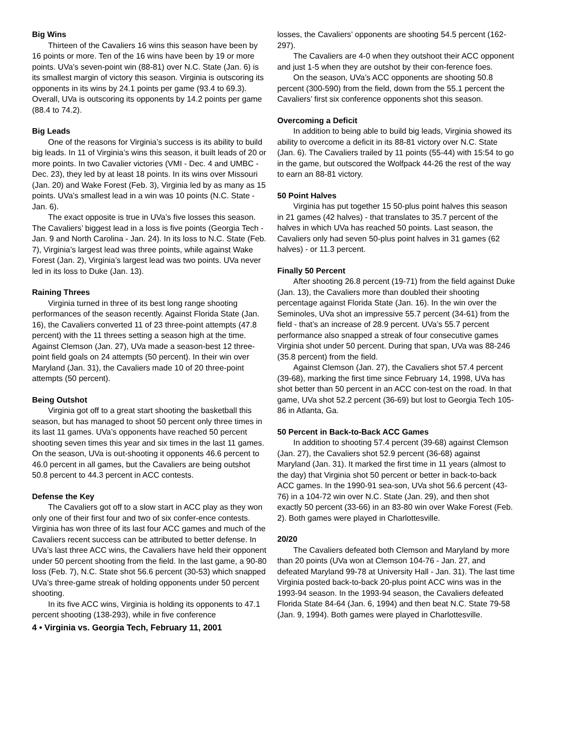Big Wins
Thirteen of the Cavaliers 16 wins this season have been by 16 points or more. Ten of the 16 wins have been by 19 or more points. UVa’s seven-point win (88-81) over N.C. State (Jan. 6) is its smallest margin of victory this season. Virginia is outscoring its opponents in its wins by 24.1 points per game (93.4 to 69.3). Overall, UVa is outscoring its opponents by 14.2 points per game (88.4 to 74.2).
Big Leads
One of the reasons for Virginia’s success is its ability to build big leads. In 11 of Virginia’s wins this season, it built leads of 20 or more points. In two Cavalier victories (VMI - Dec. 4 and UMBC - Dec. 23), they led by at least 18 points. In its wins over Missouri (Jan. 20) and Wake Forest (Feb. 3), Virginia led by as many as 15 points. UVa’s smallest lead in a win was 10 points (N.C. State - Jan. 6).
The exact opposite is true in UVa’s five losses this season. The Cavaliers’ biggest lead in a loss is five points (Georgia Tech - Jan. 9 and North Carolina - Jan. 24). In its loss to N.C. State (Feb. 7), Virginia’s largest lead was three points, while against Wake Forest (Jan. 2), Virginia’s largest lead was two points. UVa never led in its loss to Duke (Jan. 13).
Raining Threes
Virginia turned in three of its best long range shooting performances of the season recently. Against Florida State (Jan. 16), the Cavaliers converted 11 of 23 three-point attempts (47.8 percent) with the 11 threes setting a season high at the time. Against Clemson (Jan. 27), UVa made a season-best 12 three-point field goals on 24 attempts (50 percent). In their win over Maryland (Jan. 31), the Cavaliers made 10 of 20 three-point attempts (50 percent).
Being Outshot
Virginia got off to a great start shooting the basketball this season, but has managed to shoot 50 percent only three times in its last 11 games. UVa’s opponents have reached 50 percent shooting seven times this year and six times in the last 11 games. On the season, UVa is out-shooting it opponents 46.6 percent to 46.0 percent in all games, but the Cavaliers are being outshot 50.8 percent to 44.3 percent in ACC contests.
Defense the Key
The Cavaliers got off to a slow start in ACC play as they won only one of their first four and two of six confer-ence contests. Virginia has won three of its last four ACC games and much of the Cavaliers recent success can be attributed to better defense. In UVa’s last three ACC wins, the Cavaliers have held their opponent under 50 percent shooting from the field. In the last game, a 90-80 loss (Feb. 7), N.C. State shot 56.6 percent (30-53) which snapped UVa’s three-game streak of holding opponents under 50 percent shooting.
In its five ACC wins, Virginia is holding its opponents to 47.1 percent shooting (138-293), while in five conference
4 • Virginia vs. Georgia Tech, February 11, 2001
losses, the Cavaliers’ opponents are shooting 54.5 percent (162-297).
The Cavaliers are 4-0 when they outshoot their ACC opponent and just 1-5 when they are outshot by their con-ference foes.
On the season, UVa’s ACC opponents are shooting 50.8 percent (300-590) from the field, down from the 55.1 percent the Cavaliers’ first six conference opponents shot this season.
Overcoming a Deficit
In addition to being able to build big leads, Virginia showed its ability to overcome a deficit in its 88-81 victory over N.C. State (Jan. 6). The Cavaliers trailed by 11 points (55-44) with 15:54 to go in the game, but outscored the Wolfpack 44-26 the rest of the way to earn an 88-81 victory.
50 Point Halves
Virginia has put together 15 50-plus point halves this season in 21 games (42 halves) - that translates to 35.7 percent of the halves in which UVa has reached 50 points. Last season, the Cavaliers only had seven 50-plus point halves in 31 games (62 halves) - or 11.3 percent.
Finally 50 Percent
After shooting 26.8 percent (19-71) from the field against Duke (Jan. 13), the Cavaliers more than doubled their shooting percentage against Florida State (Jan. 16). In the win over the Seminoles, UVa shot an impressive 55.7 percent (34-61) from the field - that’s an increase of 28.9 percent. UVa’s 55.7 percent performance also snapped a streak of four consecutive games Virginia shot under 50 percent. During that span, UVa was 88-246 (35.8 percent) from the field.
Against Clemson (Jan. 27), the Cavaliers shot 57.4 percent (39-68), marking the first time since February 14, 1998, UVa has shot better than 50 percent in an ACC con-test on the road. In that game, UVa shot 52.2 percent (36-69) but lost to Georgia Tech 105-86 in Atlanta, Ga.
50 Percent in Back-to-Back ACC Games
In addition to shooting 57.4 percent (39-68) against Clemson (Jan. 27), the Cavaliers shot 52.9 percent (36-68) against Maryland (Jan. 31). It marked the first time in 11 years (almost to the day) that Virginia shot 50 percent or better in back-to-back ACC games. In the 1990-91 sea-son, UVa shot 56.6 percent (43-76) in a 104-72 win over N.C. State (Jan. 29), and then shot exactly 50 percent (33-66) in an 83-80 win over Wake Forest (Feb. 2). Both games were played in Charlottesville.
20/20
The Cavaliers defeated both Clemson and Maryland by more than 20 points (UVa won at Clemson 104-76 - Jan. 27, and defeated Maryland 99-78 at University Hall - Jan. 31). The last time Virginia posted back-to-back 20-plus point ACC wins was in the 1993-94 season. In the 1993-94 season, the Cavaliers defeated Florida State 84-64 (Jan. 6, 1994) and then beat N.C. State 79-58 (Jan. 9, 1994). Both games were played in Charlottesville.